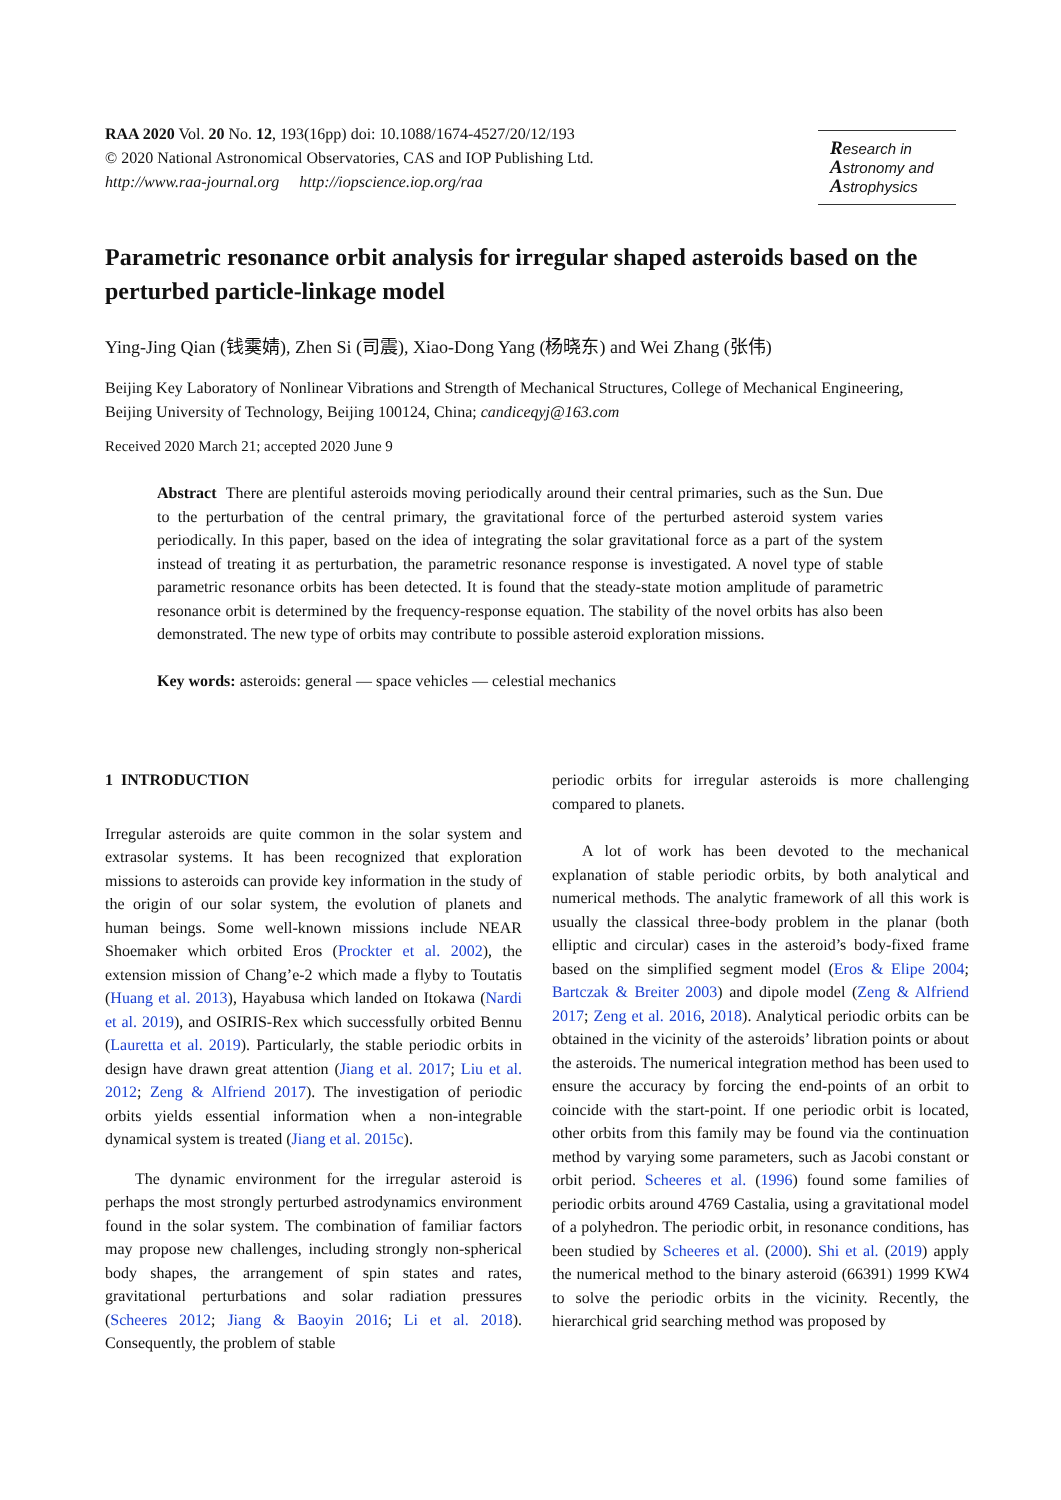RAA 2020 Vol. 20 No. 12, 193(16pp) doi: 10.1088/1674-4527/20/12/193
© 2020 National Astronomical Observatories, CAS and IOP Publishing Ltd.
http://www.raa-journal.org http://iopscience.iop.org/raa
Research in
Astronomy and
Astrophysics
Parametric resonance orbit analysis for irregular shaped asteroids based on the perturbed particle-linkage model
Ying-Jing Qian (钱霙婧), Zhen Si (司震), Xiao-Dong Yang (杨晓东) and Wei Zhang (张伟)
Beijing Key Laboratory of Nonlinear Vibrations and Strength of Mechanical Structures, College of Mechanical Engineering, Beijing University of Technology, Beijing 100124, China; candiceqyj@163.com
Received 2020 March 21; accepted 2020 June 9
Abstract There are plentiful asteroids moving periodically around their central primaries, such as the Sun. Due to the perturbation of the central primary, the gravitational force of the perturbed asteroid system varies periodically. In this paper, based on the idea of integrating the solar gravitational force as a part of the system instead of treating it as perturbation, the parametric resonance response is investigated. A novel type of stable parametric resonance orbits has been detected. It is found that the steady-state motion amplitude of parametric resonance orbit is determined by the frequency-response equation. The stability of the novel orbits has also been demonstrated. The new type of orbits may contribute to possible asteroid exploration missions.
Key words: asteroids: general — space vehicles — celestial mechanics
1 INTRODUCTION
Irregular asteroids are quite common in the solar system and extrasolar systems. It has been recognized that exploration missions to asteroids can provide key information in the study of the origin of our solar system, the evolution of planets and human beings. Some well-known missions include NEAR Shoemaker which orbited Eros (Prockter et al. 2002), the extension mission of Chang’e-2 which made a flyby to Toutatis (Huang et al. 2013), Hayabusa which landed on Itokawa (Nardi et al. 2019), and OSIRIS-Rex which successfully orbited Bennu (Lauretta et al. 2019). Particularly, the stable periodic orbits in design have drawn great attention (Jiang et al. 2017; Liu et al. 2012; Zeng & Alfriend 2017). The investigation of periodic orbits yields essential information when a non-integrable dynamical system is treated (Jiang et al. 2015c).
The dynamic environment for the irregular asteroid is perhaps the most strongly perturbed astrodynamics environment found in the solar system. The combination of familiar factors may propose new challenges, including strongly non-spherical body shapes, the arrangement of spin states and rates, gravitational perturbations and solar radiation pressures (Scheeres 2012; Jiang & Baoyin 2016; Li et al. 2018). Consequently, the problem of stable
periodic orbits for irregular asteroids is more challenging compared to planets.
A lot of work has been devoted to the mechanical explanation of stable periodic orbits, by both analytical and numerical methods. The analytic framework of all this work is usually the classical three-body problem in the planar (both elliptic and circular) cases in the asteroid’s body-fixed frame based on the simplified segment model (Eros & Elipe 2004; Bartczak & Breiter 2003) and dipole model (Zeng & Alfriend 2017; Zeng et al. 2016, 2018). Analytical periodic orbits can be obtained in the vicinity of the asteroids’ libration points or about the asteroids. The numerical integration method has been used to ensure the accuracy by forcing the end-points of an orbit to coincide with the start-point. If one periodic orbit is located, other orbits from this family may be found via the continuation method by varying some parameters, such as Jacobi constant or orbit period. Scheeres et al. (1996) found some families of periodic orbits around 4769 Castalia, using a gravitational model of a polyhedron. The periodic orbit, in resonance conditions, has been studied by Scheeres et al. (2000). Shi et al. (2019) apply the numerical method to the binary asteroid (66391) 1999 KW4 to solve the periodic orbits in the vicinity. Recently, the hierarchical grid searching method was proposed by